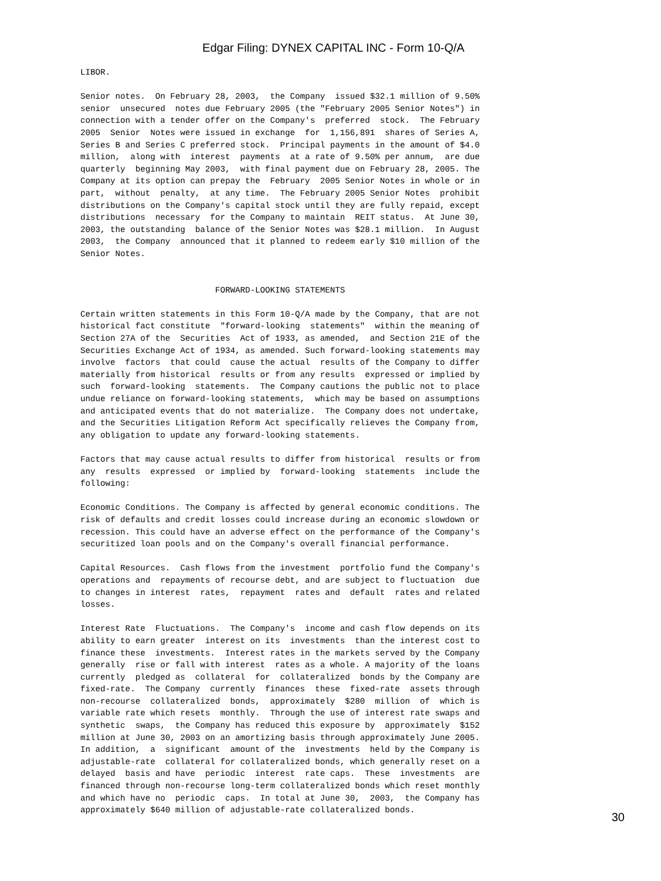Edgar Filing: DYNEX CAPITAL INC - Form 10-Q/A
LIBOR.

Senior notes.  On February 28, 2003,  the Company  issued $32.1 million of 9.50%
senior  unsecured  notes due February 2005 (the "February 2005 Senior Notes") in
connection with a tender offer on the Company's  preferred  stock.  The February
2005  Senior  Notes were issued in exchange  for  1,156,891  shares of Series A,
Series B and Series C preferred stock.  Principal payments in the amount of $4.0
million,  along with  interest  payments  at a rate of 9.50% per annum,  are due
quarterly  beginning May 2003,  with final payment due on February 28, 2005. The
Company at its option can prepay the  February  2005 Senior Notes in whole or in
part,  without  penalty,  at any time.  The February 2005 Senior Notes  prohibit
distributions on the Company's capital stock until they are fully repaid, except
distributions  necessary  for the Company to maintain  REIT status.  At June 30,
2003, the outstanding  balance of the Senior Notes was $28.1 million.  In August
2003,  the Company  announced that it planned to redeem early $10 million of the
Senior Notes.


                           FORWARD-LOOKING STATEMENTS

Certain written statements in this Form 10-Q/A made by the Company, that are not
historical fact constitute  "forward-looking  statements"  within the meaning of
Section 27A of the  Securities  Act of 1933, as amended,  and Section 21E of the
Securities Exchange Act of 1934, as amended. Such forward-looking statements may
involve  factors  that could  cause the actual  results of the Company to differ
materially from historical  results or from any results  expressed or implied by
such  forward-looking  statements.  The Company cautions the public not to place
undue reliance on forward-looking statements,  which may be based on assumptions
and anticipated events that do not materialize.  The Company does not undertake,
and the Securities Litigation Reform Act specifically relieves the Company from,
any obligation to update any forward-looking statements.

Factors that may cause actual results to differ from historical  results or from
any  results  expressed  or implied by  forward-looking  statements  include the
following:

Economic Conditions. The Company is affected by general economic conditions. The
risk of defaults and credit losses could increase during an economic slowdown or
recession. This could have an adverse effect on the performance of the Company's
securitized loan pools and on the Company's overall financial performance.

Capital Resources.  Cash flows from the investment  portfolio fund the Company's
operations and  repayments of recourse debt, and are subject to fluctuation  due
to changes in interest  rates,  repayment  rates and  default  rates and related
losses.

Interest Rate  Fluctuations.  The Company's  income and cash flow depends on its
ability to earn greater  interest on its  investments  than the interest cost to
finance these  investments.  Interest rates in the markets served by the Company
generally  rise or fall with interest  rates as a whole. A majority of the loans
currently  pledged as  collateral  for  collateralized  bonds by the Company are
fixed-rate.  The Company  currently  finances  these  fixed-rate  assets through
non-recourse  collateralized  bonds,  approximately  $280  million  of  which is
variable rate which resets  monthly.  Through the use of interest rate swaps and
synthetic  swaps,  the Company has reduced this exposure by  approximately  $152
million at June 30, 2003 on an amortizing basis through approximately June 2005.
In addition,  a  significant  amount of the  investments  held by the Company is
adjustable-rate  collateral for collateralized bonds, which generally reset on a
delayed  basis and have  periodic  interest  rate caps.  These  investments  are
financed through non-recourse long-term collateralized bonds which reset monthly
and which have no  periodic  caps.  In total at June 30,  2003,  the Company has
approximately $640 million of adjustable-rate collateralized bonds.
30